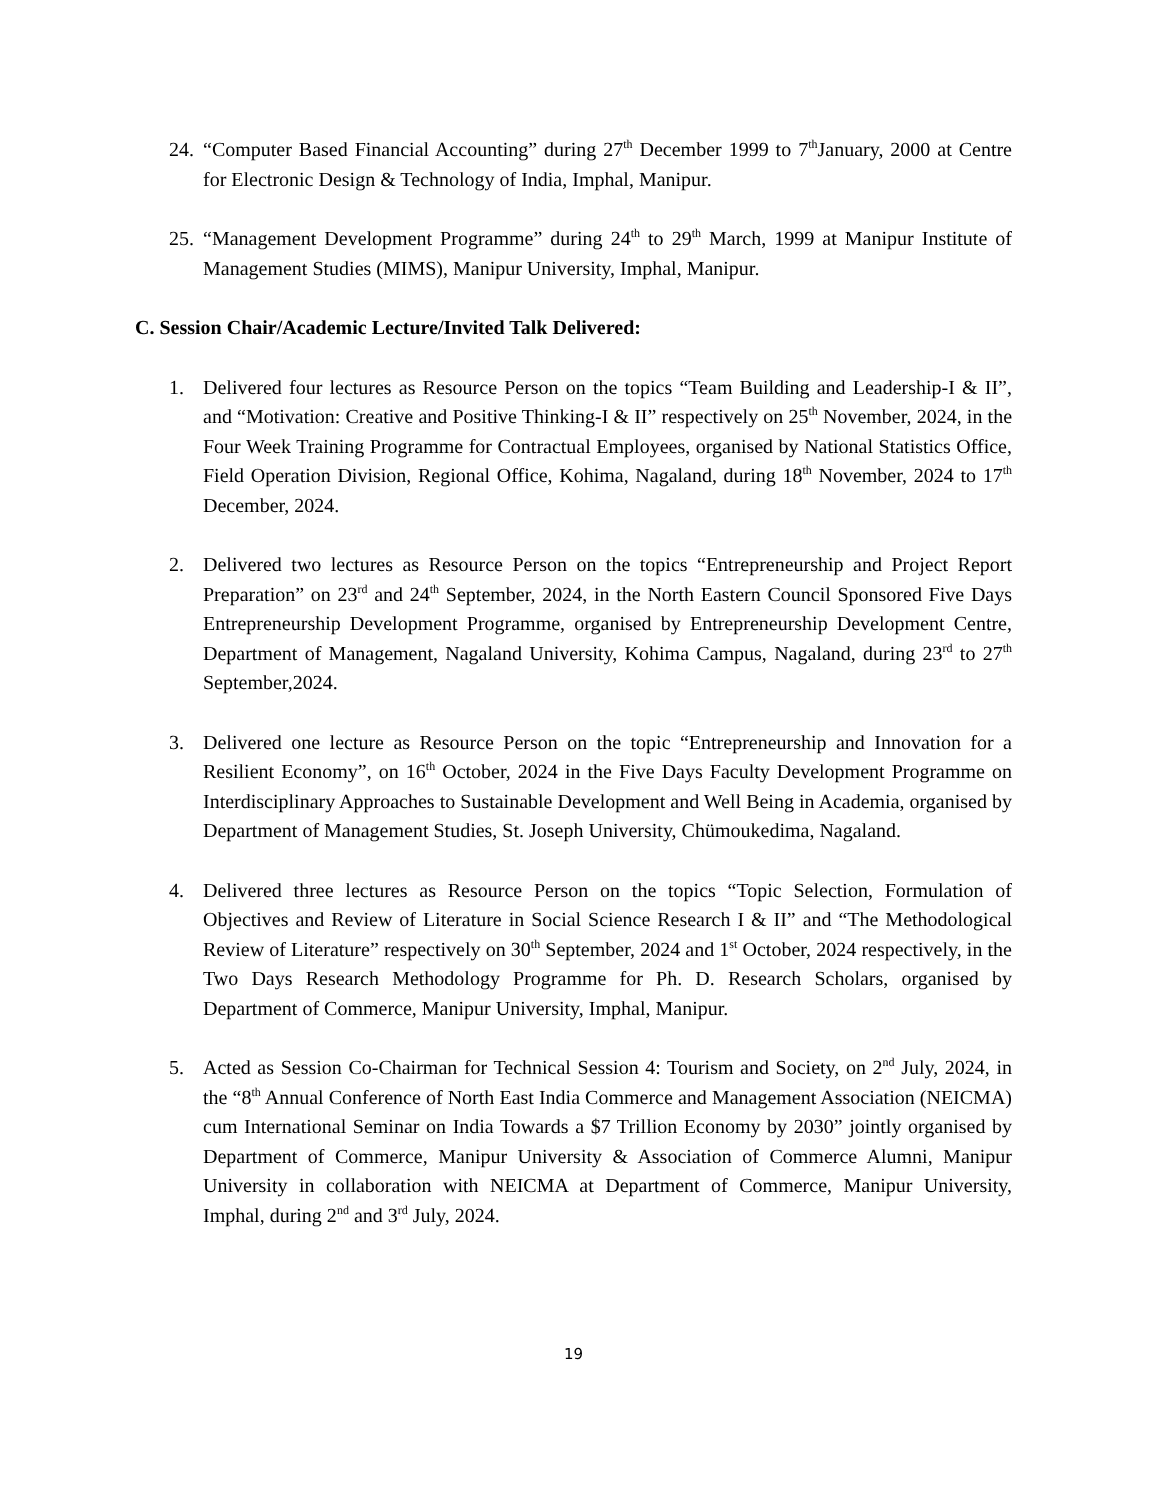24.
“Computer Based Financial Accounting” during 27<sup>th</sup> December 1999 to 7<sup>th</sup>January, 2000 at Centre for Electronic Design & Technology of India, Imphal, Manipur.
25.
“Management Development Programme” during 24<sup>th</sup> to 29<sup>th</sup> March, 1999 at Manipur Institute of Management Studies (MIMS), Manipur University, Imphal, Manipur.
C. Session Chair/Academic Lecture/Invited Talk Delivered:
1. Delivered four lectures as Resource Person on the topics “Team Building and Leadership-I & II”, and “Motivation: Creative and Positive Thinking-I & II” respectively on 25<sup>th</sup> November, 2024, in the Four Week Training Programme for Contractual Employees, organised by National Statistics Office, Field Operation Division, Regional Office, Kohima, Nagaland, during 18<sup>th</sup> November, 2024 to 17<sup>th</sup> December, 2024.
2. Delivered two lectures as Resource Person on the topics “Entrepreneurship and Project Report Preparation” on 23<sup>rd</sup> and 24<sup>th</sup> September, 2024, in the North Eastern Council Sponsored Five Days Entrepreneurship Development Programme, organised by Entrepreneurship Development Centre, Department of Management, Nagaland University, Kohima Campus, Nagaland, during 23<sup>rd</sup> to 27<sup>th</sup> September,2024.
3. Delivered one lecture as Resource Person on the topic “Entrepreneurship and Innovation for a Resilient Economy”, on 16<sup>th</sup> October, 2024 in the Five Days Faculty Development Programme on Interdisciplinary Approaches to Sustainable Development and Well Being in Academia, organised by Department of Management Studies, St. Joseph University, Chümoukedima, Nagaland.
4. Delivered three lectures as Resource Person on the topics “Topic Selection, Formulation of Objectives and Review of Literature in Social Science Research I & II” and “The Methodological Review of Literature” respectively on 30<sup>th</sup> September, 2024 and 1<sup>st</sup> October, 2024 respectively, in the Two Days Research Methodology Programme for Ph. D. Research Scholars, organised by Department of Commerce, Manipur University, Imphal, Manipur.
5. Acted as Session Co-Chairman for Technical Session 4: Tourism and Society, on 2<sup>nd</sup> July, 2024, in the “8<sup>th</sup> Annual Conference of North East India Commerce and Management Association (NEICMA) cum International Seminar on India Towards a $7 Trillion Economy by 2030” jointly organised by Department of Commerce, Manipur University & Association of Commerce Alumni, Manipur University in collaboration with NEICMA at Department of Commerce, Manipur University, Imphal, during 2<sup>nd</sup> and 3<sup>rd</sup> July, 2024.
19